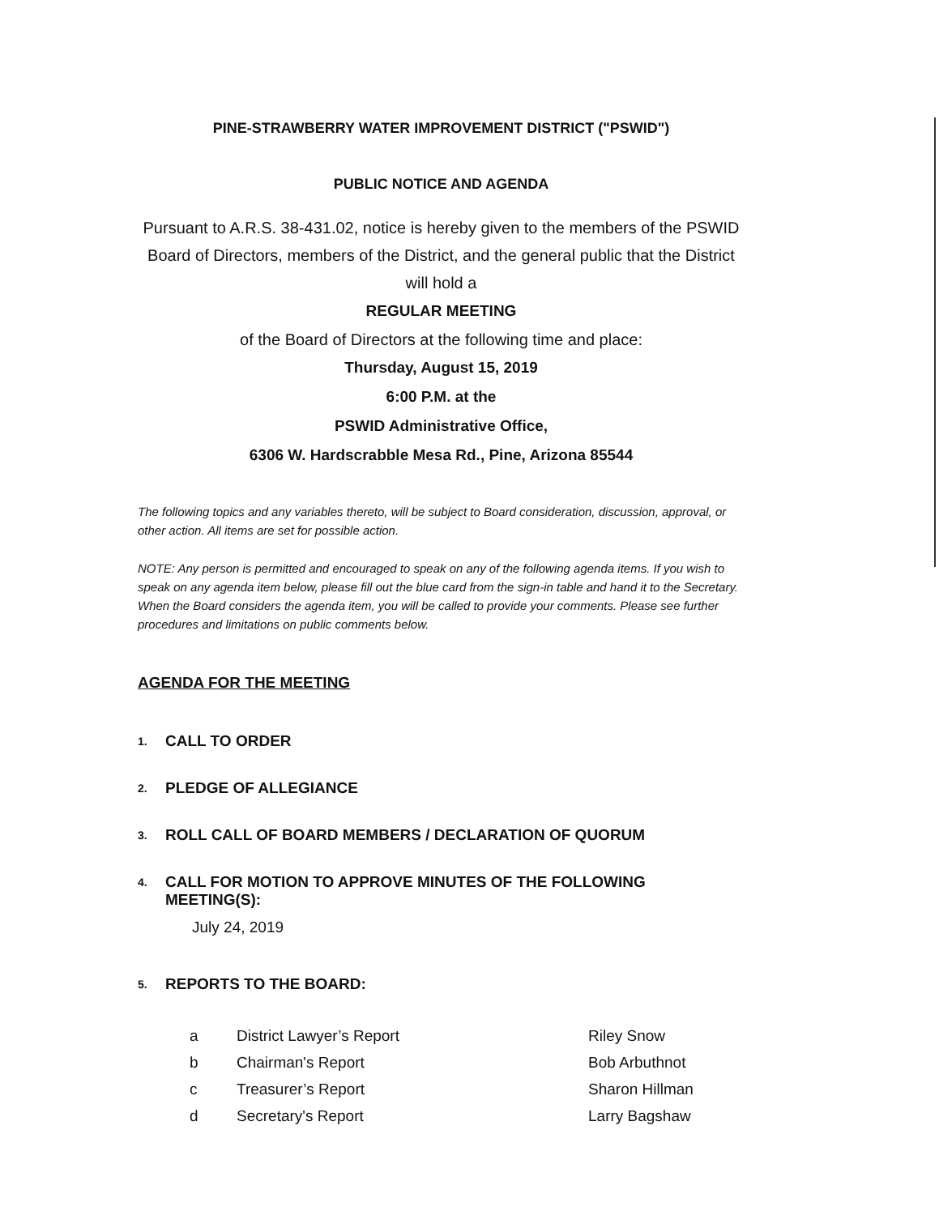PINE-STRAWBERRY WATER IMPROVEMENT DISTRICT ("PSWID")
PUBLIC NOTICE AND AGENDA
Pursuant to A.R.S. 38-431.02, notice is hereby given to the members of the PSWID Board of Directors, members of the District, and the general public that the District will hold a
REGULAR MEETING
of the Board of Directors at the following time and place:
Thursday, August 15, 2019
6:00 P.M. at the
PSWID Administrative Office,
6306 W. Hardscrabble Mesa Rd., Pine, Arizona 85544
The following topics and any variables thereto, will be subject to Board consideration, discussion, approval, or other action. All items are set for possible action.
NOTE: Any person is permitted and encouraged to speak on any of the following agenda items. If you wish to speak on any agenda item below, please fill out the blue card from the sign-in table and hand it to the Secretary. When the Board considers the agenda item, you will be called to provide your comments. Please see further procedures and limitations on public comments below.
AGENDA FOR THE MEETING
1. CALL TO ORDER
2. PLEDGE OF ALLEGIANCE
3. ROLL CALL OF BOARD MEMBERS / DECLARATION OF QUORUM
4. CALL FOR MOTION TO APPROVE MINUTES OF THE FOLLOWING MEETING(S):
July 24, 2019
5. REPORTS TO THE BOARD:
| a | District Lawyer’s Report | Riley Snow |
| b | Chairman's Report | Bob Arbuthnot |
| c | Treasurer’s Report | Sharon Hillman |
| d | Secretary's Report | Larry Bagshaw |